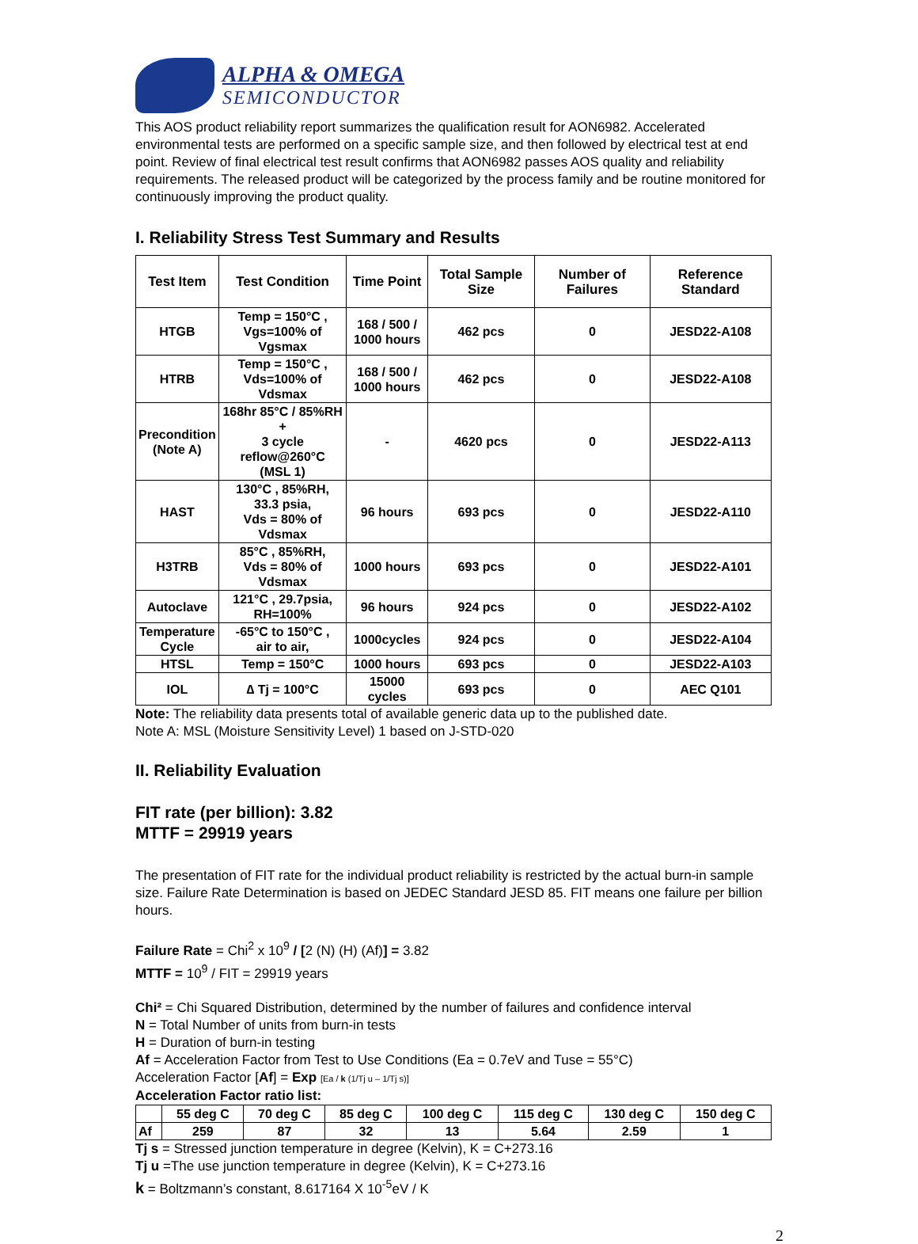ALPHA & OMEGA
SEMICONDUCTOR
This AOS product reliability report summarizes the qualification result for AON6982. Accelerated environmental tests are performed on a specific sample size, and then followed by electrical test at end point. Review of final electrical test result confirms that AON6982 passes AOS quality and reliability requirements. The released product will be categorized by the process family and be routine monitored for continuously improving the product quality.
I. Reliability Stress Test Summary and Results
| Test Item | Test Condition | Time Point | Total Sample Size | Number of Failures | Reference Standard |
| --- | --- | --- | --- | --- | --- |
| HTGB | Temp = 150°C , Vgs=100% of Vgsmax | 168 / 500 / 1000 hours | 462 pcs | 0 | JESD22-A108 |
| HTRB | Temp = 150°C , Vds=100% of Vdsmax | 168 / 500 / 1000 hours | 462 pcs | 0 | JESD22-A108 |
| Precondition (Note A) | 168hr 85°C / 85%RH + 3 cycle reflow@260°C (MSL 1) | - | 4620 pcs | 0 | JESD22-A113 |
| HAST | 130°C , 85%RH, 33.3 psia, Vds = 80% of Vdsmax | 96 hours | 693 pcs | 0 | JESD22-A110 |
| H3TRB | 85°C , 85%RH, Vds = 80% of Vdsmax | 1000 hours | 693 pcs | 0 | JESD22-A101 |
| Autoclave | 121°C , 29.7psia, RH=100% | 96 hours | 924 pcs | 0 | JESD22-A102 |
| Temperature Cycle | -65°C to 150°C , air to air, | 1000cycles | 924 pcs | 0 | JESD22-A104 |
| HTSL | Temp = 150°C | 1000 hours | 693 pcs | 0 | JESD22-A103 |
| IOL | ∆ Tj = 100°C | 15000 cycles | 693 pcs | 0 | AEC Q101 |
Note: The reliability data presents total of available generic data up to the published date.
Note A: MSL (Moisture Sensitivity Level) 1 based on J-STD-020
II. Reliability Evaluation
FIT rate (per billion): 3.82
MTTF = 29919 years
The presentation of FIT rate for the individual product reliability is restricted by the actual burn-in sample size. Failure Rate Determination is based on JEDEC Standard JESD 85. FIT means one failure per billion hours.
Failure Rate = Chi<sup>2</sup> x 10<sup>9</sup> / [2 (N) (H) (Af)] = 3.82
MTTF = 10<sup>9</sup> / FIT = 29919 years
Chi² = Chi Squared Distribution, determined by the number of failures and confidence interval
N = Total Number of units from burn-in tests
H = Duration of burn-in testing
Af = Acceleration Factor from Test to Use Conditions (Ea = 0.7eV and Tuse = 55°C)
Acceleration Factor [Af] = Exp [Ea / k (1/Tj u – 1/Tj s)]
Acceleration Factor ratio list:
| | 55 deg C | 70 deg C | 85 deg C | 100 deg C | 115 deg C | 130 deg C | 150 deg C |
| Af | 259 | 87 | 32 | 13 | 5.64 | 2.59 | 1 |
Tj s = Stressed junction temperature in degree (Kelvin), K = C+273.16
Tj u =The use junction temperature in degree (Kelvin), K = C+273.16
k = Boltzmann’s constant, 8.617164 X 10<sup>-5</sup>eV / K
2